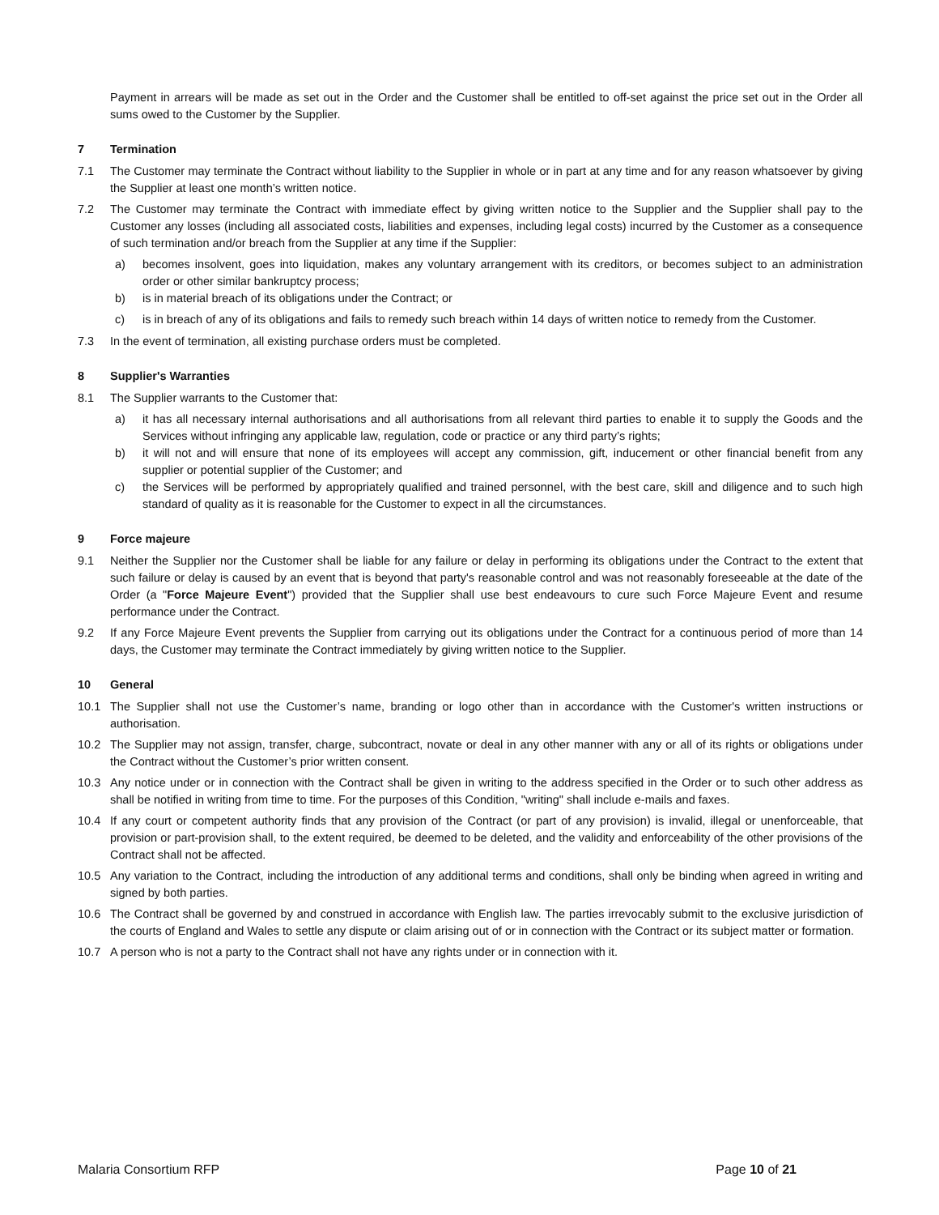Payment in arrears will be made as set out in the Order and the Customer shall be entitled to off-set against the price set out in the Order all sums owed to the Customer by the Supplier.
7 Termination
7.1 The Customer may terminate the Contract without liability to the Supplier in whole or in part at any time and for any reason whatsoever by giving the Supplier at least one month’s written notice.
7.2 The Customer may terminate the Contract with immediate effect by giving written notice to the Supplier and the Supplier shall pay to the Customer any losses (including all associated costs, liabilities and expenses, including legal costs) incurred by the Customer as a consequence of such termination and/or breach from the Supplier at any time if the Supplier:
a) becomes insolvent, goes into liquidation, makes any voluntary arrangement with its creditors, or becomes subject to an administration order or other similar bankruptcy process;
b) is in material breach of its obligations under the Contract; or
c) is in breach of any of its obligations and fails to remedy such breach within 14 days of written notice to remedy from the Customer.
7.3 In the event of termination, all existing purchase orders must be completed.
8 Supplier's Warranties
8.1 The Supplier warrants to the Customer that:
a) it has all necessary internal authorisations and all authorisations from all relevant third parties to enable it to supply the Goods and the Services without infringing any applicable law, regulation, code or practice or any third party’s rights;
b) it will not and will ensure that none of its employees will accept any commission, gift, inducement or other financial benefit from any supplier or potential supplier of the Customer; and
c) the Services will be performed by appropriately qualified and trained personnel, with the best care, skill and diligence and to such high standard of quality as it is reasonable for the Customer to expect in all the circumstances.
9 Force majeure
9.1 Neither the Supplier nor the Customer shall be liable for any failure or delay in performing its obligations under the Contract to the extent that such failure or delay is caused by an event that is beyond that party's reasonable control and was not reasonably foreseeable at the date of the Order (a "Force Majeure Event") provided that the Supplier shall use best endeavours to cure such Force Majeure Event and resume performance under the Contract.
9.2 If any Force Majeure Event prevents the Supplier from carrying out its obligations under the Contract for a continuous period of more than 14 days, the Customer may terminate the Contract immediately by giving written notice to the Supplier.
10 General
10.1 The Supplier shall not use the Customer’s name, branding or logo other than in accordance with the Customer's written instructions or authorisation.
10.2 The Supplier may not assign, transfer, charge, subcontract, novate or deal in any other manner with any or all of its rights or obligations under the Contract without the Customer’s prior written consent.
10.3 Any notice under or in connection with the Contract shall be given in writing to the address specified in the Order or to such other address as shall be notified in writing from time to time. For the purposes of this Condition, "writing" shall include e-mails and faxes.
10.4 If any court or competent authority finds that any provision of the Contract (or part of any provision) is invalid, illegal or unenforceable, that provision or part-provision shall, to the extent required, be deemed to be deleted, and the validity and enforceability of the other provisions of the Contract shall not be affected.
10.5 Any variation to the Contract, including the introduction of any additional terms and conditions, shall only be binding when agreed in writing and signed by both parties.
10.6 The Contract shall be governed by and construed in accordance with English law. The parties irrevocably submit to the exclusive jurisdiction of the courts of England and Wales to settle any dispute or claim arising out of or in connection with the Contract or its subject matter or formation.
10.7 A person who is not a party to the Contract shall not have any rights under or in connection with it.
Malaria Consortium RFP Page 10 of 21